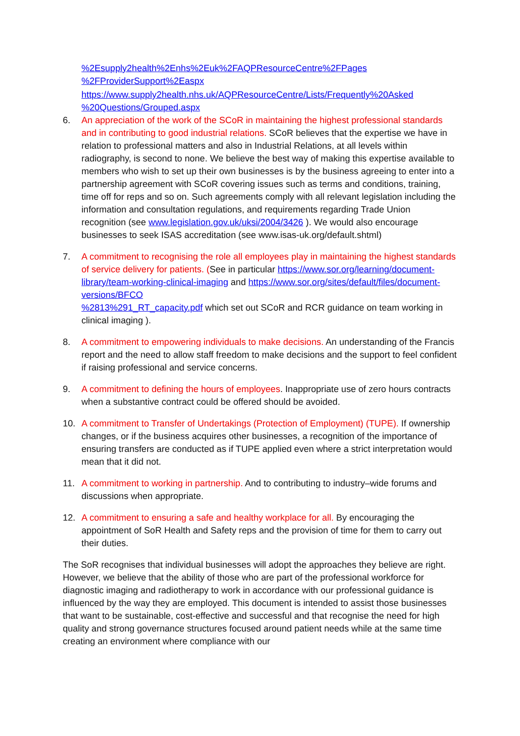%2Esupply2health%2Enhs%2Euk%2FAQPResourceCentre%2FPages
%2FProviderSupport%2Easpx
https://www.supply2health.nhs.uk/AQPResourceCentre/Lists/Frequently%20Asked
%20Questions/Grouped.aspx
6. An appreciation of the work of the SCoR in maintaining the highest professional standards and in contributing to good industrial relations. SCoR believes that the expertise we have in relation to professional matters and also in Industrial Relations, at all levels within radiography, is second to none. We believe the best way of making this expertise available to members who wish to set up their own businesses is by the business agreeing to enter into a partnership agreement with SCoR covering issues such as terms and conditions, training, time off for reps and so on. Such agreements comply with all relevant legislation including the information and consultation regulations, and requirements regarding Trade Union recognition (see www.legislation.gov.uk/uksi/2004/3426 ). We would also encourage businesses to seek ISAS accreditation (see www.isas-uk.org/default.shtml)
7. A commitment to recognising the role all employees play in maintaining the highest standards of service delivery for patients. (See in particular https://www.sor.org/learning/document-library/team-working-clinical-imaging and https://www.sor.org/sites/default/files/document-versions/BFCO
%2813%291_RT_capacity.pdf which set out SCoR and RCR guidance on team working in clinical imaging ).
8. A commitment to empowering individuals to make decisions. An understanding of the Francis report and the need to allow staff freedom to make decisions and the support to feel confident if raising professional and service concerns.
9. A commitment to defining the hours of employees. Inappropriate use of zero hours contracts when a substantive contract could be offered should be avoided.
10. A commitment to Transfer of Undertakings (Protection of Employment) (TUPE). If ownership changes, or if the business acquires other businesses, a recognition of the importance of ensuring transfers are conducted as if TUPE applied even where a strict interpretation would mean that it did not.
11. A commitment to working in partnership. And to contributing to industry–wide forums and discussions when appropriate.
12. A commitment to ensuring a safe and healthy workplace for all. By encouraging the appointment of SoR Health and Safety reps and the provision of time for them to carry out their duties.
The SoR recognises that individual businesses will adopt the approaches they believe are right. However, we believe that the ability of those who are part of the professional workforce for diagnostic imaging and radiotherapy to work in accordance with our professional guidance is influenced by the way they are employed. This document is intended to assist those businesses that want to be sustainable, cost-effective and successful and that recognise the need for high quality and strong governance structures focused around patient needs while at the same time creating an environment where compliance with our